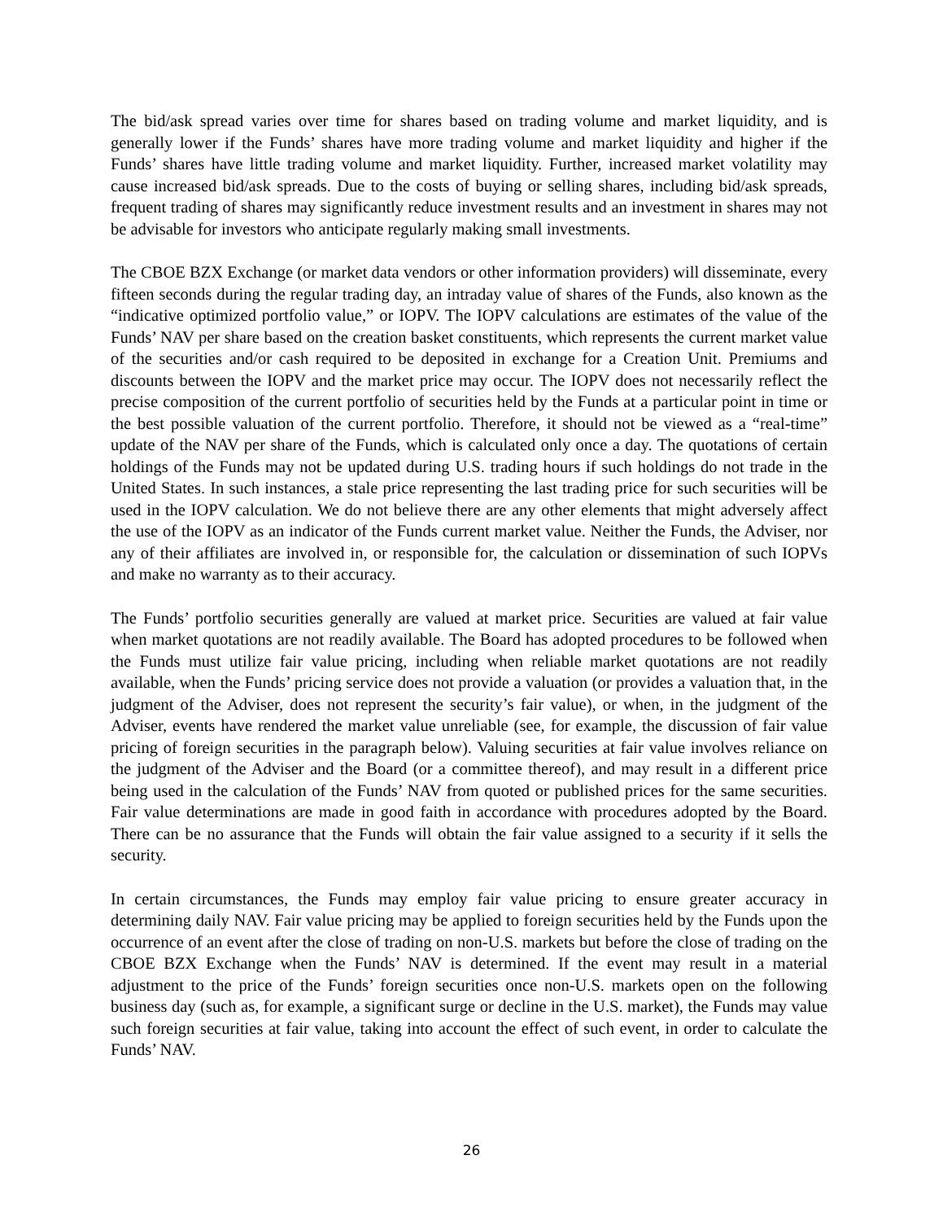The bid/ask spread varies over time for shares based on trading volume and market liquidity, and is generally lower if the Funds’ shares have more trading volume and market liquidity and higher if the Funds’ shares have little trading volume and market liquidity. Further, increased market volatility may cause increased bid/ask spreads. Due to the costs of buying or selling shares, including bid/ask spreads, frequent trading of shares may significantly reduce investment results and an investment in shares may not be advisable for investors who anticipate regularly making small investments.
The CBOE BZX Exchange (or market data vendors or other information providers) will disseminate, every fifteen seconds during the regular trading day, an intraday value of shares of the Funds, also known as the “indicative optimized portfolio value,” or IOPV. The IOPV calculations are estimates of the value of the Funds’ NAV per share based on the creation basket constituents, which represents the current market value of the securities and/or cash required to be deposited in exchange for a Creation Unit. Premiums and discounts between the IOPV and the market price may occur. The IOPV does not necessarily reflect the precise composition of the current portfolio of securities held by the Funds at a particular point in time or the best possible valuation of the current portfolio. Therefore, it should not be viewed as a “real-time” update of the NAV per share of the Funds, which is calculated only once a day. The quotations of certain holdings of the Funds may not be updated during U.S. trading hours if such holdings do not trade in the United States. In such instances, a stale price representing the last trading price for such securities will be used in the IOPV calculation. We do not believe there are any other elements that might adversely affect the use of the IOPV as an indicator of the Funds current market value. Neither the Funds, the Adviser, nor any of their affiliates are involved in, or responsible for, the calculation or dissemination of such IOPVs and make no warranty as to their accuracy.
The Funds’ portfolio securities generally are valued at market price. Securities are valued at fair value when market quotations are not readily available. The Board has adopted procedures to be followed when the Funds must utilize fair value pricing, including when reliable market quotations are not readily available, when the Funds’ pricing service does not provide a valuation (or provides a valuation that, in the judgment of the Adviser, does not represent the security’s fair value), or when, in the judgment of the Adviser, events have rendered the market value unreliable (see, for example, the discussion of fair value pricing of foreign securities in the paragraph below). Valuing securities at fair value involves reliance on the judgment of the Adviser and the Board (or a committee thereof), and may result in a different price being used in the calculation of the Funds’ NAV from quoted or published prices for the same securities. Fair value determinations are made in good faith in accordance with procedures adopted by the Board. There can be no assurance that the Funds will obtain the fair value assigned to a security if it sells the security.
In certain circumstances, the Funds may employ fair value pricing to ensure greater accuracy in determining daily NAV. Fair value pricing may be applied to foreign securities held by the Funds upon the occurrence of an event after the close of trading on non-U.S. markets but before the close of trading on the CBOE BZX Exchange when the Funds’ NAV is determined. If the event may result in a material adjustment to the price of the Funds’ foreign securities once non-U.S. markets open on the following business day (such as, for example, a significant surge or decline in the U.S. market), the Funds may value such foreign securities at fair value, taking into account the effect of such event, in order to calculate the Funds’ NAV.
26